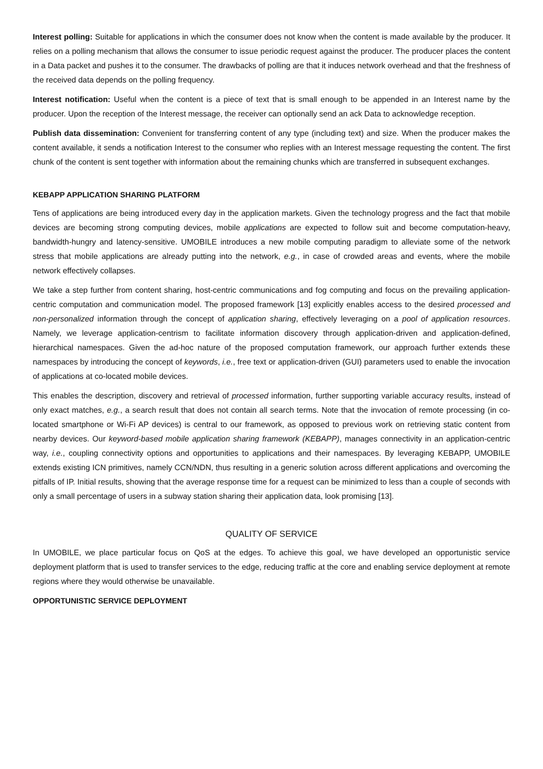Interest polling: Suitable for applications in which the consumer does not know when the content is made available by the producer. It relies on a polling mechanism that allows the consumer to issue periodic request against the producer. The producer places the content in a Data packet and pushes it to the consumer. The drawbacks of polling are that it induces network overhead and that the freshness of the received data depends on the polling frequency.
Interest notification: Useful when the content is a piece of text that is small enough to be appended in an Interest name by the producer. Upon the reception of the Interest message, the receiver can optionally send an ack Data to acknowledge reception.
Publish data dissemination: Convenient for transferring content of any type (including text) and size. When the producer makes the content available, it sends a notification Interest to the consumer who replies with an Interest message requesting the content. The first chunk of the content is sent together with information about the remaining chunks which are transferred in subsequent exchanges.
KEBAPP APPLICATION SHARING PLATFORM
Tens of applications are being introduced every day in the application markets. Given the technology progress and the fact that mobile devices are becoming strong computing devices, mobile applications are expected to follow suit and become computation-heavy, bandwidth-hungry and latency-sensitive. UMOBILE introduces a new mobile computing paradigm to alleviate some of the network stress that mobile applications are already putting into the network, e.g., in case of crowded areas and events, where the mobile network effectively collapses.
We take a step further from content sharing, host-centric communications and fog computing and focus on the prevailing application-centric computation and communication model. The proposed framework [13] explicitly enables access to the desired processed and non-personalized information through the concept of application sharing, effectively leveraging on a pool of application resources. Namely, we leverage application-centrism to facilitate information discovery through application-driven and application-defined, hierarchical namespaces. Given the ad-hoc nature of the proposed computation framework, our approach further extends these namespaces by introducing the concept of keywords, i.e., free text or application-driven (GUI) parameters used to enable the invocation of applications at co-located mobile devices.
This enables the description, discovery and retrieval of processed information, further supporting variable accuracy results, instead of only exact matches, e.g., a search result that does not contain all search terms. Note that the invocation of remote processing (in co-located smartphone or Wi-Fi AP devices) is central to our framework, as opposed to previous work on retrieving static content from nearby devices. Our keyword-based mobile application sharing framework (KEBAPP), manages connectivity in an application-centric way, i.e., coupling connectivity options and opportunities to applications and their namespaces. By leveraging KEBAPP, UMOBILE extends existing ICN primitives, namely CCN/NDN, thus resulting in a generic solution across different applications and overcoming the pitfalls of IP. Initial results, showing that the average response time for a request can be minimized to less than a couple of seconds with only a small percentage of users in a subway station sharing their application data, look promising [13].
QUALITY OF SERVICE
In UMOBILE, we place particular focus on QoS at the edges. To achieve this goal, we have developed an opportunistic service deployment platform that is used to transfer services to the edge, reducing traffic at the core and enabling service deployment at remote regions where they would otherwise be unavailable.
OPPORTUNISTIC SERVICE DEPLOYMENT